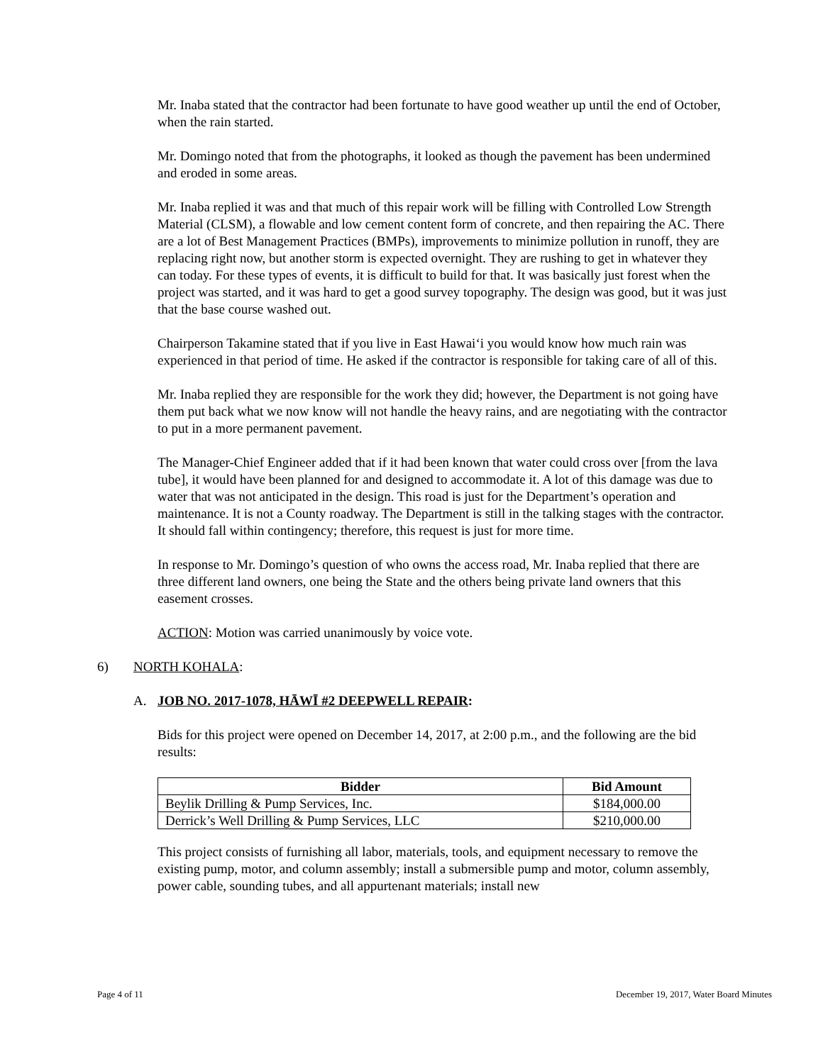Mr. Inaba stated that the contractor had been fortunate to have good weather up until the end of October, when the rain started.
Mr. Domingo noted that from the photographs, it looked as though the pavement has been undermined and eroded in some areas.
Mr. Inaba replied it was and that much of this repair work will be filling with Controlled Low Strength Material (CLSM), a flowable and low cement content form of concrete, and then repairing the AC. There are a lot of Best Management Practices (BMPs), improvements to minimize pollution in runoff, they are replacing right now, but another storm is expected overnight. They are rushing to get in whatever they can today. For these types of events, it is difficult to build for that. It was basically just forest when the project was started, and it was hard to get a good survey topography. The design was good, but it was just that the base course washed out.
Chairperson Takamine stated that if you live in East Hawai‘i you would know how much rain was experienced in that period of time. He asked if the contractor is responsible for taking care of all of this.
Mr. Inaba replied they are responsible for the work they did; however, the Department is not going have them put back what we now know will not handle the heavy rains, and are negotiating with the contractor to put in a more permanent pavement.
The Manager-Chief Engineer added that if it had been known that water could cross over [from the lava tube], it would have been planned for and designed to accommodate it. A lot of this damage was due to water that was not anticipated in the design. This road is just for the Department’s operation and maintenance. It is not a County roadway. The Department is still in the talking stages with the contractor. It should fall within contingency; therefore, this request is just for more time.
In response to Mr. Domingo’s question of who owns the access road, Mr. Inaba replied that there are three different land owners, one being the State and the others being private land owners that this easement crosses.
ACTION: Motion was carried unanimously by voice vote.
6) NORTH KOHALA:
A. JOB NO. 2017-1078, HĀWĪ #2 DEEPWELL REPAIR:
Bids for this project were opened on December 14, 2017, at 2:00 p.m., and the following are the bid results:
| Bidder | Bid Amount |
| --- | --- |
| Beylik Drilling & Pump Services, Inc. | $184,000.00 |
| Derrick’s Well Drilling & Pump Services, LLC | $210,000.00 |
This project consists of furnishing all labor, materials, tools, and equipment necessary to remove the existing pump, motor, and column assembly; install a submersible pump and motor, column assembly, power cable, sounding tubes, and all appurtenant materials; install new
Page 4 of 11 December 19, 2017, Water Board Minutes